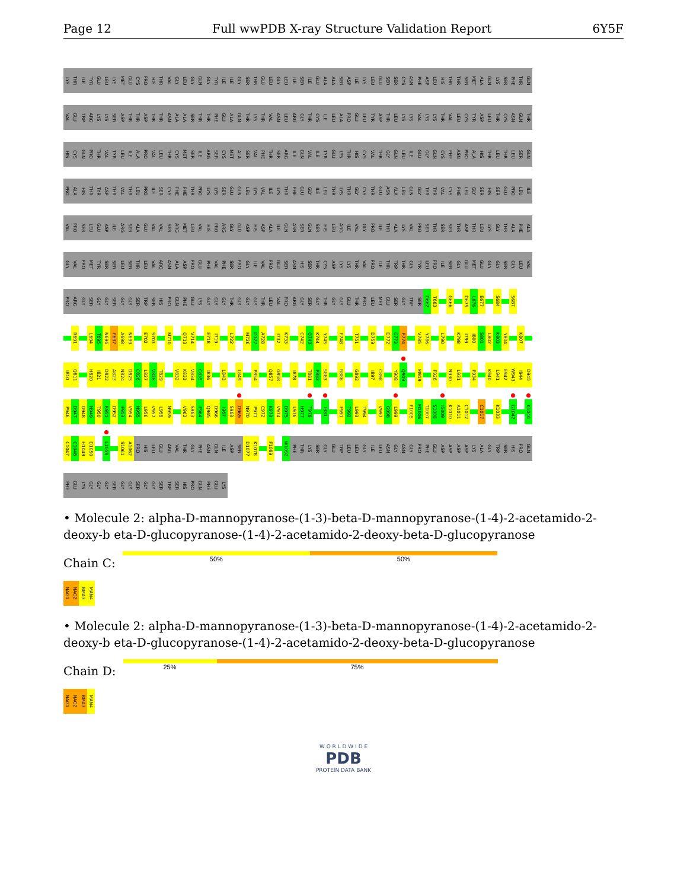Page 12 Full wwPDB X-ray Structure Validation Report 6Y5F
LYS THR ILE TYR GLU LEU LYS MET GLU CYS PRO HIS THR VAL GLY LEU GLY GLN GLY TYR ILE ILE GLY SER THR GLU LEU GLY LEU ILE SER ILE GLU ALA ALA SER ASP ILE LYS LEU GLU SER SER CYS ASN PHE ASP LEU HIS THR THR SER MET ALA GLN LYS SER PHE THR GLN
VAL GLU TRP ARG LYS LYS SER ASP THR THR ASP THR THR ASN ALA ALA SER THR THR PHE GLU ALA GLN THR LYS THR VAL ASN LEU ARG GLY THR CYS ILE LEU ALA PRO GLU LEU TYR ASP THR LEU LYS LYS VAL LYS LYS THR VAL LEU CYS TYR ASP LEU THR CYS ASN GLN THR
HIS CYS GLN PRO THR VAL TYR LEU ILE ALA PRO VAL LEU THR CYS MET SER ILE ARG SER CYS MET ALA SER VAL PHE THR SER ARG ILE GLN VAL ILE TYR GLU LYS THR HIS CYS VAL THR GLY GLN LEU ILE GLU GLY GLN CYS PHE ASN PRO ALA HIS THR LEU THR LEU SER GLN
PRO ALA HIS THR TYR ASP THR VAL THR LEU PRO ILE SER CYS PHE PHE THR PRO LYS LYS SER GLU GLN LEU LYS VAL ILE LYS THR PHE GLU GLY ILE LEU THR LYS THR GLY CYS THR GLU ASN ALA LEU GLN GLY TYR TYR VAL CYS PHE LEU GLY SER HIS SER GLU PRO LEU ILE
VAL PRO SER LEU GLU ASP ILE ARG SER ALA GLU VAL VAL SER ARG MET LEU VAL HIS PRO ARG GLY GLU ASP HIS ASP ALA ILE GLN ASN SER GLN SER HIS LEU ARG ILE VAL GLY PRO ILE THR ALA LYS VAL PRO SER THR SER SER THR ASP THR LEU LYS GLY THR ALA PHE ALA
GLY VAL PRO MET TYR SER SER LEU SER THR LEU VAL ARG ASN ALA ASP PRO GLU PHE VAL PHE SER PRO GLY ILE VAL PRO GLU SER ASN HIS SER THR CYS ASP LYS LYS THR VAL PRO ILE THR TRP THR GLY TYR LEU PRO ILE SER GLY GLU MET GLU GLY GLY SER GLY LEU VAL
PRO ARG GLY SER GLY GLY SER GLY GLY SER TRP SER HIS PRO GLN PHE GLU LYS GLY GLY GLY THR GLY GLY GLY THR LEU VAL PRO ARG GLY SER GLY THR GLY GLY GLU THR PRO LEU MET GLU SER GLY TRP SER D662 T663 G666 D675 L676 E677 S684 S687
R691 L694 T695 N696 P697 A698 N699 E702 S703 M710 Q713 V714 E718 I719 L722 M726 D727 A728 I732 K733 C742 Q743 K744 Y745 F748 T751 D759 D772 C773 P774 V785 Y786 L790 K798 I799 I800 S801 L802 K803 Y804 K807
I810 Q811 H820 I821 D822 A823 N824 D825 C826 L827 V828 T829 V832 K833 V834 C835 I836 L843 L849 P854 Q857 G858 I878 T881 P882 S883 R886 G892 I897 C898 Y908 Q909 M919 F926 N930 L931 P934 K940 L941 E942 W943 I944 D945
P946 D947 G948 N949 T950 R951 D952 F953 V954 N955 L956 V957 L958 N959 V962 S963 F964 Q965 D966 I967 S968 D969 N970 P971 C972 K973 V974 D975 L976 H977 T978 I981 F991 T992 L993 T994 V997 G998 L999 F1005 M1006 T1007 S1008 I1009 K1010 A1011 C1012 C1017 K1033 G1042 K1046
C1047 C1048 H1049 D1050 L1058 S1061 A1062 PRO HIS LEU GLU ARG VAL THR GLY PHE ASN GLN ILE ASP SER D1077 K1078 F1089 W1092 PHE THR LYS SER GLY GLU TRP LEU LEU GLY ILE LEU ASN GLY ASN GLY PRO PHE GLU ASP ASP ASP ASP LYS ALA GLY TRP SER HIS PRO GLN
PHE GLU LYS GLY GLY GLY SER GLY GLY SER GLY GLY SER TRP SER HIS PRO GLN PHE GLU LYS
• Molecule 2: alpha-D-mannopyranose-(1-3)-beta-D-mannopyranose-(1-4)-2-acetamido-2-deoxy-b eta-D-glucopyranose-(1-4)-2-acetamido-2-deoxy-beta-D-glucopyranose
Chain C:
50% 50%
NAG1 NAG2 BMA3 MAN4
• Molecule 2: alpha-D-mannopyranose-(1-3)-beta-D-mannopyranose-(1-4)-2-acetamido-2-deoxy-b eta-D-glucopyranose-(1-4)-2-acetamido-2-deoxy-beta-D-glucopyranose
Chain D:
25% 75%
NAG1 NAG2 BMA3 MAN4
W O R L D W I D E
PDB
PROTEIN DATA BANK